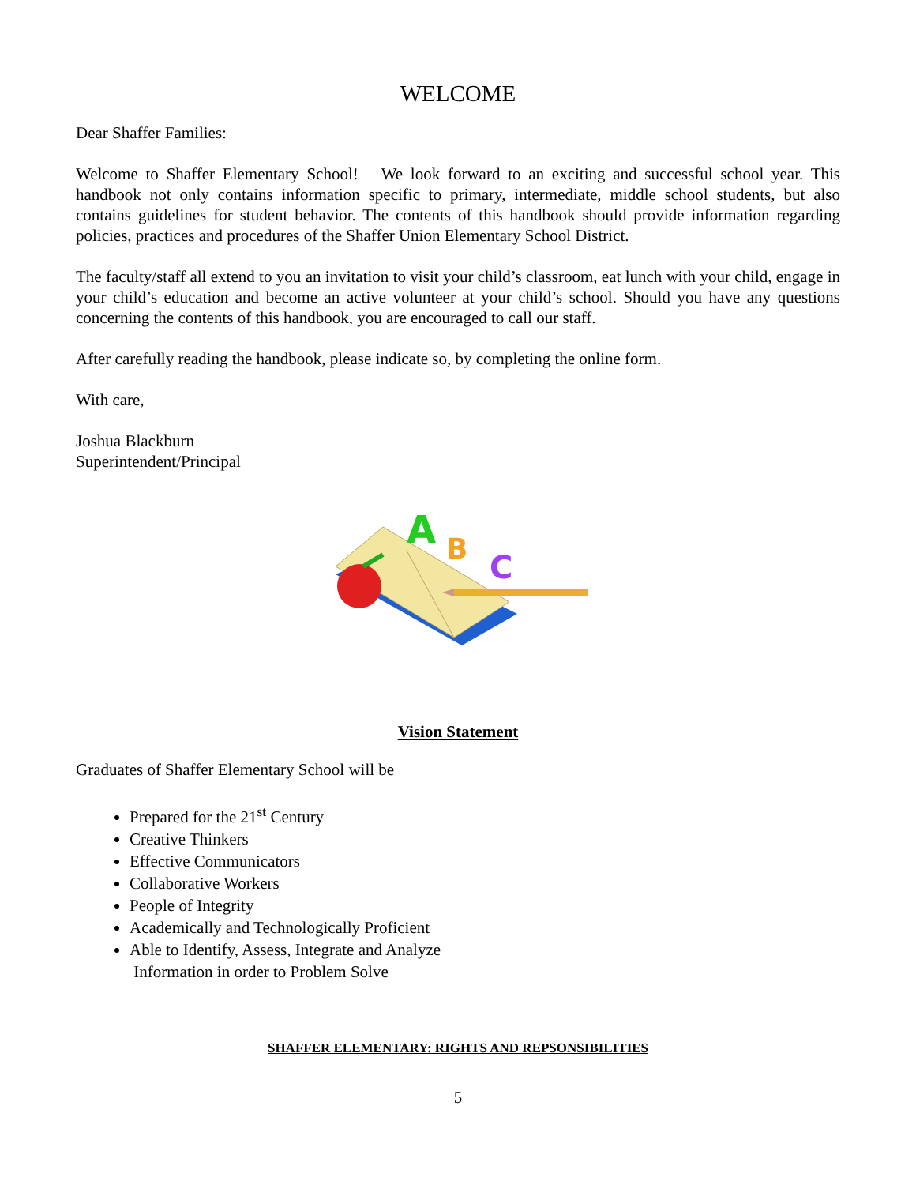WELCOME
Dear Shaffer Families:
Welcome to Shaffer Elementary School! We look forward to an exciting and successful school year. This handbook not only contains information specific to primary, intermediate, middle school students, but also contains guidelines for student behavior. The contents of this handbook should provide information regarding policies, practices and procedures of the Shaffer Union Elementary School District.
The faculty/staff all extend to you an invitation to visit your child’s classroom, eat lunch with your child, engage in your child’s education and become an active volunteer at your child’s school. Should you have any questions concerning the contents of this handbook, you are encouraged to call our staff.
After carefully reading the handbook, please indicate so, by completing the online form.
With care,
Joshua Blackburn
Superintendent/Principal
A
B
C
Vision Statement
Graduates of Shaffer Elementary School will be
Prepared for the 21<sup>st</sup> Century
Creative Thinkers
Effective Communicators
Collaborative Workers
People of Integrity
Academically and Technologically Proficient
Able to Identify, Assess, Integrate and Analyze
Information in order to Problem Solve
SHAFFER ELEMENTARY: RIGHTS AND REPSONSIBILITIES
5